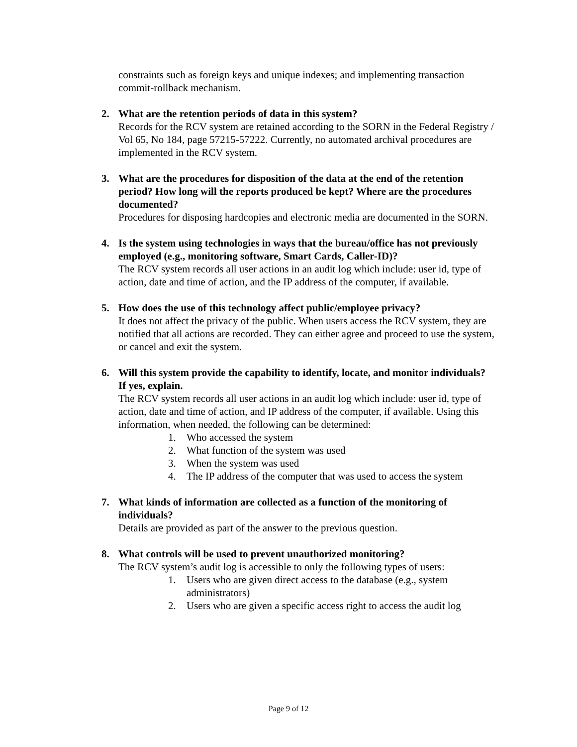constraints such as foreign keys and unique indexes; and implementing transaction commit-rollback mechanism.
2. What are the retention periods of data in this system?
Records for the RCV system are retained according to the SORN in the Federal Registry / Vol 65, No 184, page 57215-57222. Currently, no automated archival procedures are implemented in the RCV system.
3. What are the procedures for disposition of the data at the end of the retention period? How long will the reports produced be kept? Where are the procedures documented?
Procedures for disposing hardcopies and electronic media are documented in the SORN.
4. Is the system using technologies in ways that the bureau/office has not previously employed (e.g., monitoring software, Smart Cards, Caller-ID)?
The RCV system records all user actions in an audit log which include: user id, type of action, date and time of action, and the IP address of the computer, if available.
5. How does the use of this technology affect public/employee privacy?
It does not affect the privacy of the public. When users access the RCV system, they are notified that all actions are recorded. They can either agree and proceed to use the system, or cancel and exit the system.
6. Will this system provide the capability to identify, locate, and monitor individuals? If yes, explain.
The RCV system records all user actions in an audit log which include: user id, type of action, date and time of action, and IP address of the computer, if available. Using this information, when needed, the following can be determined:
1. Who accessed the system
2. What function of the system was used
3. When the system was used
4. The IP address of the computer that was used to access the system
7. What kinds of information are collected as a function of the monitoring of individuals?
Details are provided as part of the answer to the previous question.
8. What controls will be used to prevent unauthorized monitoring?
The RCV system’s audit log is accessible to only the following types of users:
1. Users who are given direct access to the database (e.g., system administrators)
2. Users who are given a specific access right to access the audit log
Page 9 of 12